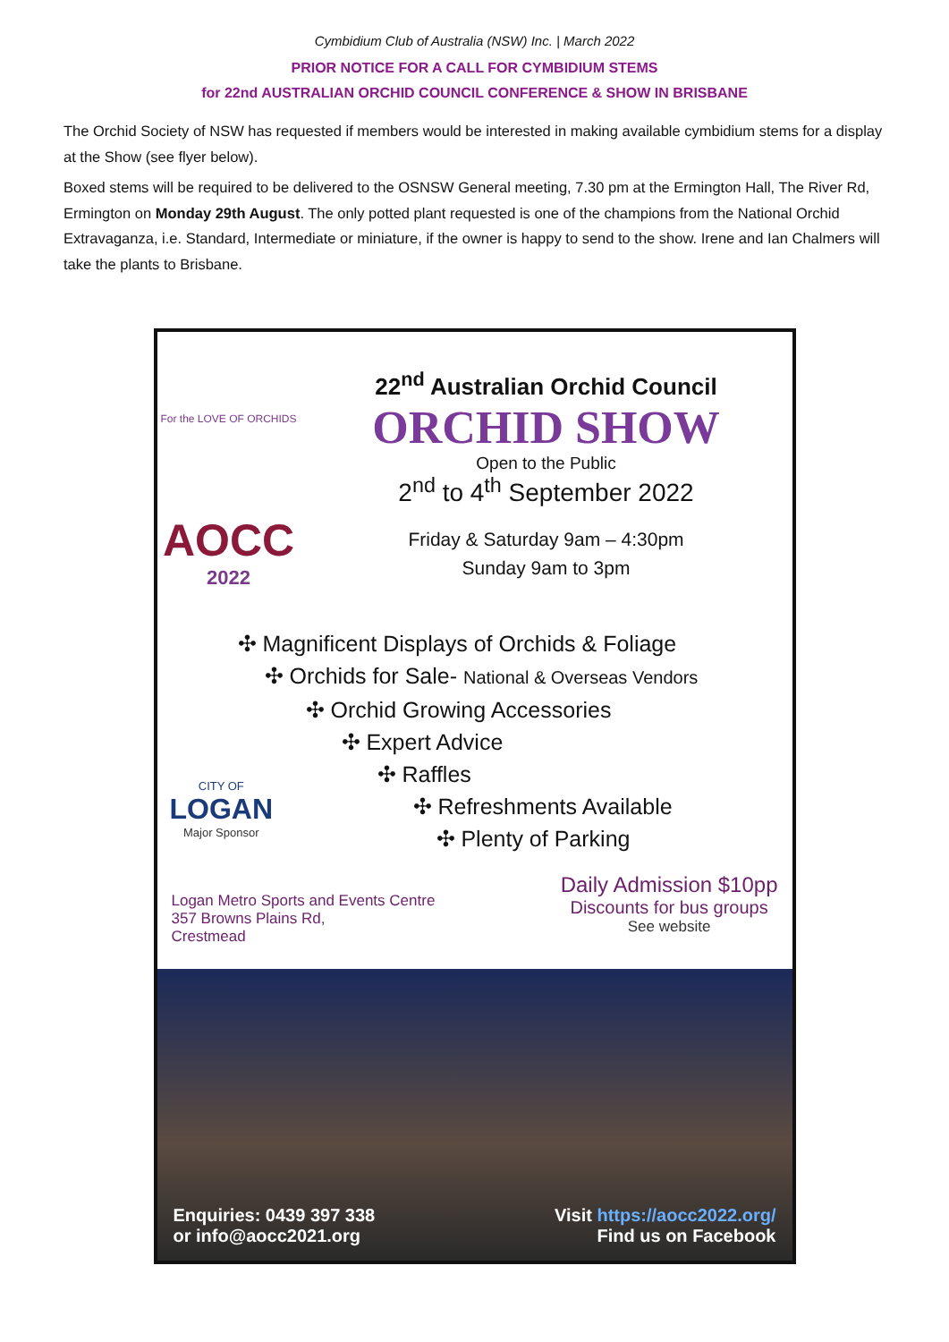Cymbidium Club of Australia (NSW) Inc. | March 2022
PRIOR NOTICE FOR A CALL FOR CYMBIDIUM STEMS
for 22nd AUSTRALIAN ORCHID COUNCIL CONFERENCE & SHOW IN BRISBANE
The Orchid Society of NSW has requested if members would be interested in making available cymbidium stems for a display at the Show (see flyer below).
Boxed stems will be required to be delivered to the OSNSW General meeting, 7.30 pm at the Ermington Hall, The River Rd, Ermington on Monday 29th August. The only potted plant requested is one of the champions from the National Orchid Extravaganza, i.e. Standard, Intermediate or miniature, if the owner is happy to send to the show. Irene and Ian Chalmers will take the plants to Brisbane.
For the LOVE OF ORCHIDS
AOCC
2022
22<sup>nd</sup> Australian Orchid Council
ORCHID SHOW
Open to the Public
2<sup>nd</sup> to 4<sup>th</sup> September 2022
Friday & Saturday 9am – 4:30pm
Sunday 9am to 3pm
✣ Magnificent Displays of Orchids & Foliage
✣ Orchids for Sale- National & Overseas Vendors
✣ Orchid Growing Accessories
✣ Expert Advice
✣ Raffles
✣ Refreshments Available
✣ Plenty of Parking
CITY OF
LOGAN
Major Sponsor
Logan Metro Sports and Events Centre
357 Browns Plains Rd,
Crestmead
Daily Admission $10pp
Discounts for bus groups
See website
Enquiries: 0439 397 338
or info@aocc2021.org
Visit https://aocc2022.org/
Find us on Facebook